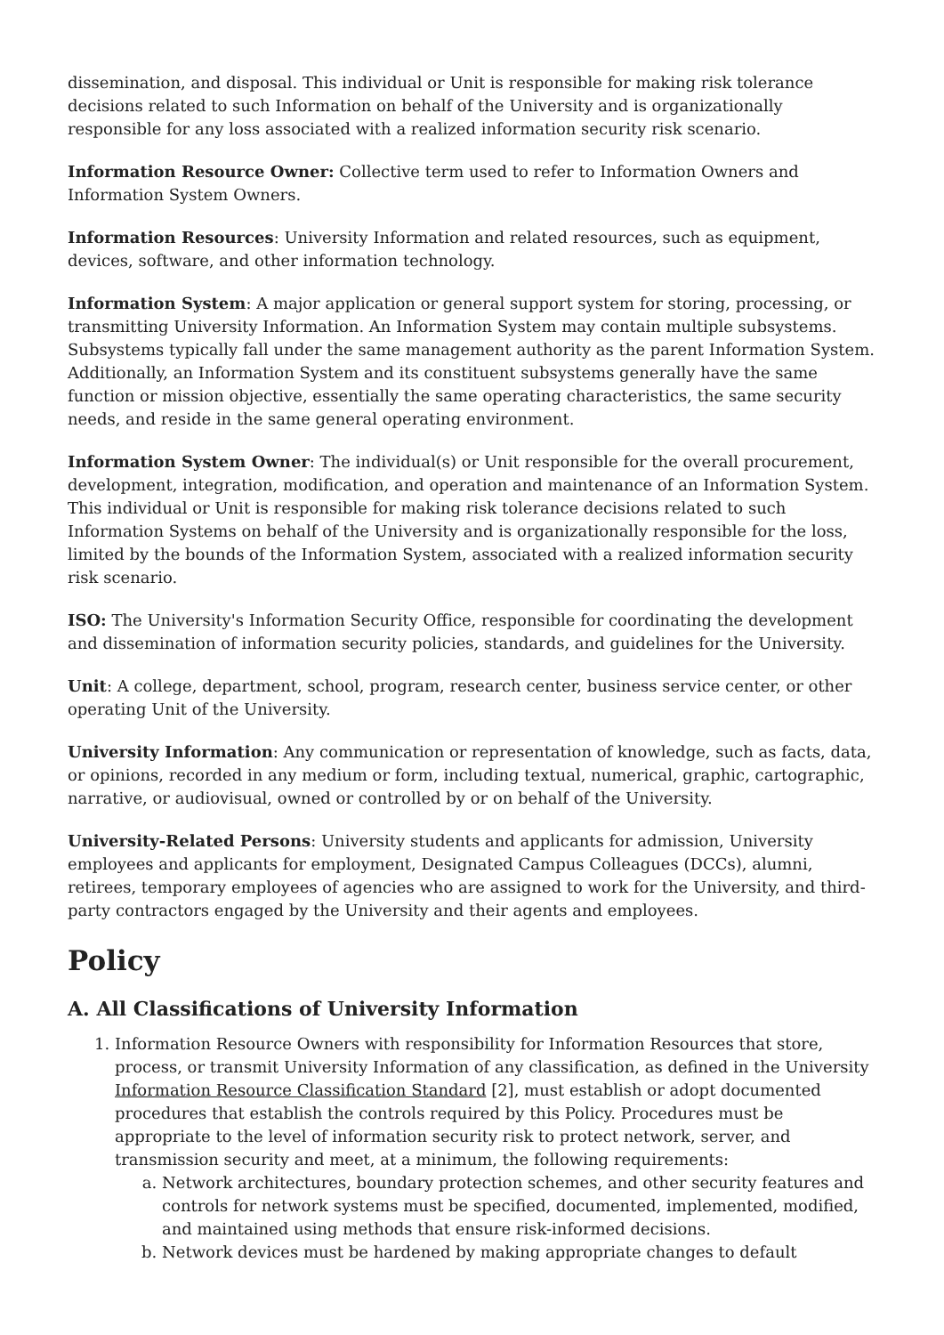dissemination, and disposal. This individual or Unit is responsible for making risk tolerance decisions related to such Information on behalf of the University and is organizationally responsible for any loss associated with a realized information security risk scenario.
Information Resource Owner: Collective term used to refer to Information Owners and Information System Owners.
Information Resources: University Information and related resources, such as equipment, devices, software, and other information technology.
Information System: A major application or general support system for storing, processing, or transmitting University Information. An Information System may contain multiple subsystems. Subsystems typically fall under the same management authority as the parent Information System. Additionally, an Information System and its constituent subsystems generally have the same function or mission objective, essentially the same operating characteristics, the same security needs, and reside in the same general operating environment.
Information System Owner: The individual(s) or Unit responsible for the overall procurement, development, integration, modification, and operation and maintenance of an Information System. This individual or Unit is responsible for making risk tolerance decisions related to such Information Systems on behalf of the University and is organizationally responsible for the loss, limited by the bounds of the Information System, associated with a realized information security risk scenario.
ISO: The University's Information Security Office, responsible for coordinating the development and dissemination of information security policies, standards, and guidelines for the University.
Unit: A college, department, school, program, research center, business service center, or other operating Unit of the University.
University Information: Any communication or representation of knowledge, such as facts, data, or opinions, recorded in any medium or form, including textual, numerical, graphic, cartographic, narrative, or audiovisual, owned or controlled by or on behalf of the University.
University-Related Persons: University students and applicants for admission, University employees and applicants for employment, Designated Campus Colleagues (DCCs), alumni, retirees, temporary employees of agencies who are assigned to work for the University, and third-party contractors engaged by the University and their agents and employees.
Policy
A. All Classifications of University Information
1. Information Resource Owners with responsibility for Information Resources that store, process, or transmit University Information of any classification, as defined in the University Information Resource Classification Standard [2], must establish or adopt documented procedures that establish the controls required by this Policy. Procedures must be appropriate to the level of information security risk to protect network, server, and transmission security and meet, at a minimum, the following requirements:
a. Network architectures, boundary protection schemes, and other security features and controls for network systems must be specified, documented, implemented, modified, and maintained using methods that ensure risk-informed decisions.
b. Network devices must be hardened by making appropriate changes to default